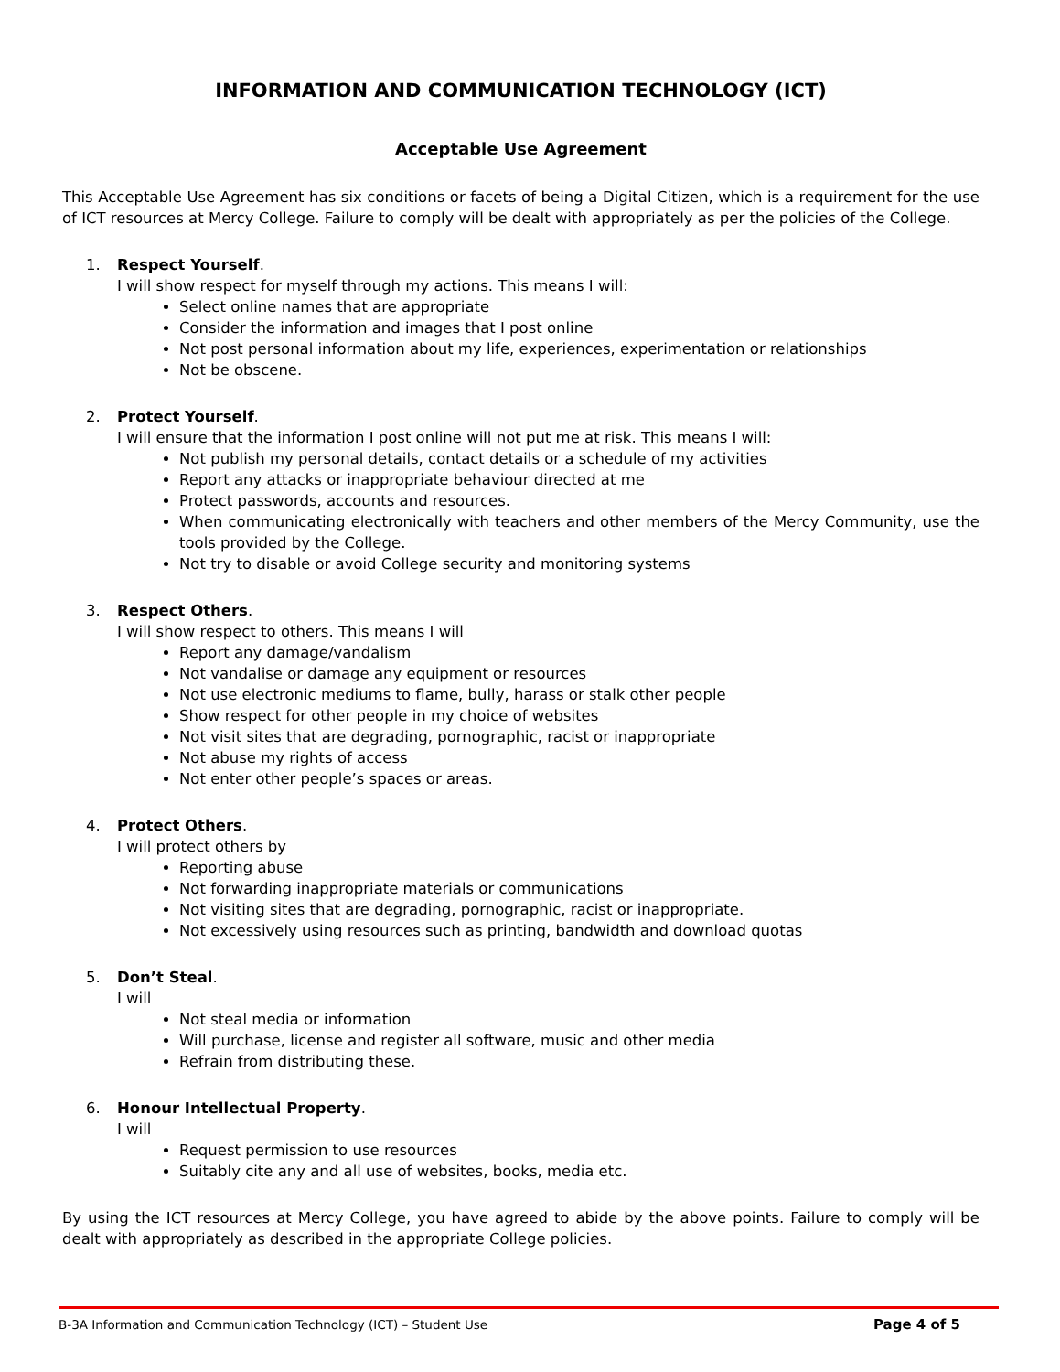INFORMATION AND COMMUNICATION TECHNOLOGY (ICT)
Acceptable Use Agreement
This Acceptable Use Agreement has six conditions or facets of being a Digital Citizen, which is a requirement for the use of ICT resources at Mercy College. Failure to comply will be dealt with appropriately as per the policies of the College.
1. Respect Yourself.
I will show respect for myself through my actions. This means I will:
Select online names that are appropriate
Consider the information and images that I post online
Not post personal information about my life, experiences, experimentation or relationships
Not be obscene.
2. Protect Yourself.
I will ensure that the information I post online will not put me at risk. This means I will:
Not publish my personal details, contact details or a schedule of my activities
Report any attacks or inappropriate behaviour directed at me
Protect passwords, accounts and resources.
When communicating electronically with teachers and other members of the Mercy Community, use the tools provided by the College.
Not try to disable or avoid College security and monitoring systems
3. Respect Others.
I will show respect to others. This means I will
Report any damage/vandalism
Not vandalise or damage any equipment or resources
Not use electronic mediums to flame, bully, harass or stalk other people
Show respect for other people in my choice of websites
Not visit sites that are degrading, pornographic, racist or inappropriate
Not abuse my rights of access
Not enter other people’s spaces or areas.
4. Protect Others.
I will protect others by
Reporting abuse
Not forwarding inappropriate materials or communications
Not visiting sites that are degrading, pornographic, racist or inappropriate.
Not excessively using resources such as printing, bandwidth and download quotas
5. Don’t Steal.
I will
Not steal media or information
Will purchase, license and register all software, music and other media
Refrain from distributing these.
6. Honour Intellectual Property.
I will
Request permission to use resources
Suitably cite any and all use of websites, books, media etc.
By using the ICT resources at Mercy College, you have agreed to abide by the above points. Failure to comply will be dealt with appropriately as described in the appropriate College policies.
B-3A Information and Communication Technology (ICT) – Student Use Page 4 of 5